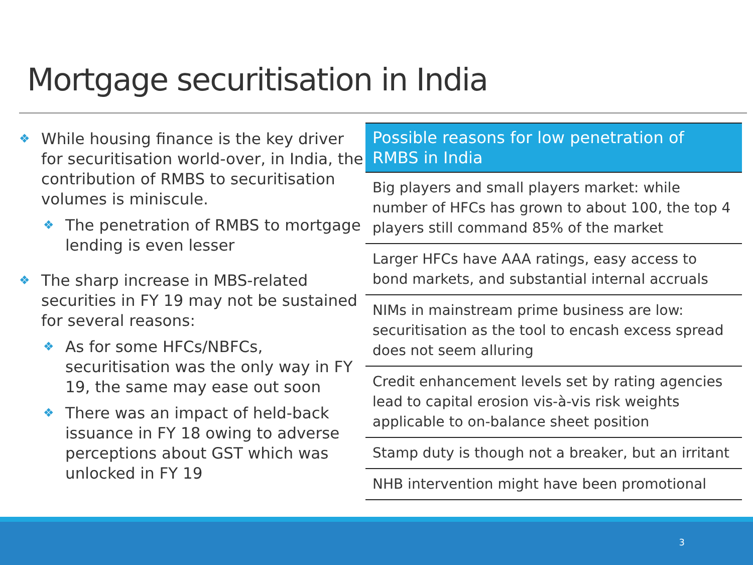Mortgage securitisation in India
❖
While housing finance is the key driver for securitisation world-over, in India, the contribution of RMBS to securitisation volumes is miniscule.
❖
The penetration of RMBS to mortgage lending is even lesser
❖
The sharp increase in MBS-related securities in FY 19 may not be sustained for several reasons:
❖
As for some HFCs/NBFCs, securitisation was the only way in FY 19, the same may ease out soon
❖
There was an impact of held-back issuance in FY 18 owing to adverse perceptions about GST which was unlocked in FY 19
| Possible reasons for low penetration of RMBS in India |
| --- |
| Big players and small players market: while number of HFCs has grown to about 100, the top 4 players still command 85% of the market |
| Larger HFCs have AAA ratings, easy access to bond markets, and substantial internal accruals |
| NIMs in mainstream prime business are low: securitisation as the tool to encash excess spread does not seem alluring |
| Credit enhancement levels set by rating agencies lead to capital erosion vis-à-vis risk weights applicable to on-balance sheet position |
| Stamp duty is though not a breaker, but an irritant |
| NHB intervention might have been promotional |
3